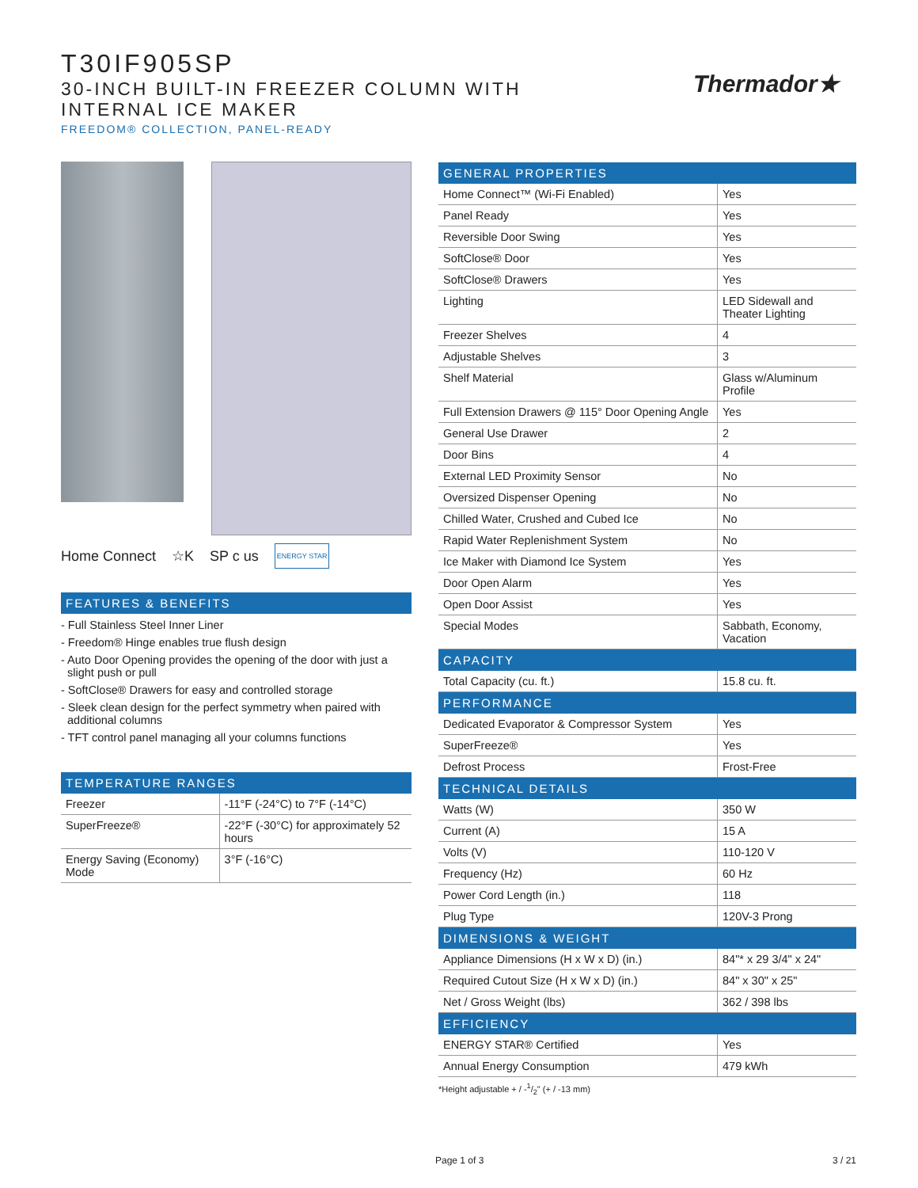T30IF905SP
30-INCH BUILT-IN FREEZER COLUMN WITH
INTERNAL ICE MAKER
FREEDOM® COLLECTION, PANEL-READY
Thermador★
Home Connect ☆K SP c us ENERGY STAR
FEATURES & BENEFITS
- Full Stainless Steel Inner Liner
- Freedom® Hinge enables true flush design
- Auto Door Opening provides the opening of the door with just a slight push or pull
- SoftClose® Drawers for easy and controlled storage
- Sleek clean design for the perfect symmetry when paired with additional columns
- TFT control panel managing all your columns functions
| TEMPERATURE RANGES | |
| --- | --- |
| Freezer | -11°F (-24°C) to 7°F (-14°C) |
| SuperFreeze® | -22°F (-30°C) for approximately 52 hours |
| Energy Saving (Economy) Mode | 3°F (-16°C) |
| GENERAL PROPERTIES | |
| --- | --- |
| Home Connect™ (Wi-Fi Enabled) | Yes |
| Panel Ready | Yes |
| Reversible Door Swing | Yes |
| SoftClose® Door | Yes |
| SoftClose® Drawers | Yes |
| Lighting | LED Sidewall and Theater Lighting |
| Freezer Shelves | 4 |
| Adjustable Shelves | 3 |
| Shelf Material | Glass w/Aluminum Profile |
| Full Extension Drawers @ 115° Door Opening Angle | Yes |
| General Use Drawer | 2 |
| Door Bins | 4 |
| External LED Proximity Sensor | No |
| Oversized Dispenser Opening | No |
| Chilled Water, Crushed and Cubed Ice | No |
| Rapid Water Replenishment System | No |
| Ice Maker with Diamond Ice System | Yes |
| Door Open Alarm | Yes |
| Open Door Assist | Yes |
| Special Modes | Sabbath, Economy, Vacation |
| CAPACITY | |
| Total Capacity (cu. ft.) | 15.8 cu. ft. |
| PERFORMANCE | |
| Dedicated Evaporator & Compressor System | Yes |
| SuperFreeze® | Yes |
| Defrost Process | Frost-Free |
| TECHNICAL DETAILS | |
| Watts (W) | 350 W |
| Current (A) | 15 A |
| Volts (V) | 110-120 V |
| Frequency (Hz) | 60 Hz |
| Power Cord Length (in.) | 118 |
| Plug Type | 120V-3 Prong |
| DIMENSIONS & WEIGHT | |
| Appliance Dimensions (H x W x D) (in.) | 84"* x 29 3/4" x 24" |
| Required Cutout Size (H x W x D) (in.) | 84" x 30" x 25" |
| Net / Gross Weight (lbs) | 362 / 398 lbs |
| EFFICIENCY | |
| ENERGY STAR® Certified | Yes |
| Annual Energy Consumption | 479 kWh |
*Height adjustable + / -1/2" (+ / -13 mm)
Page 1 of 3 3 / 21